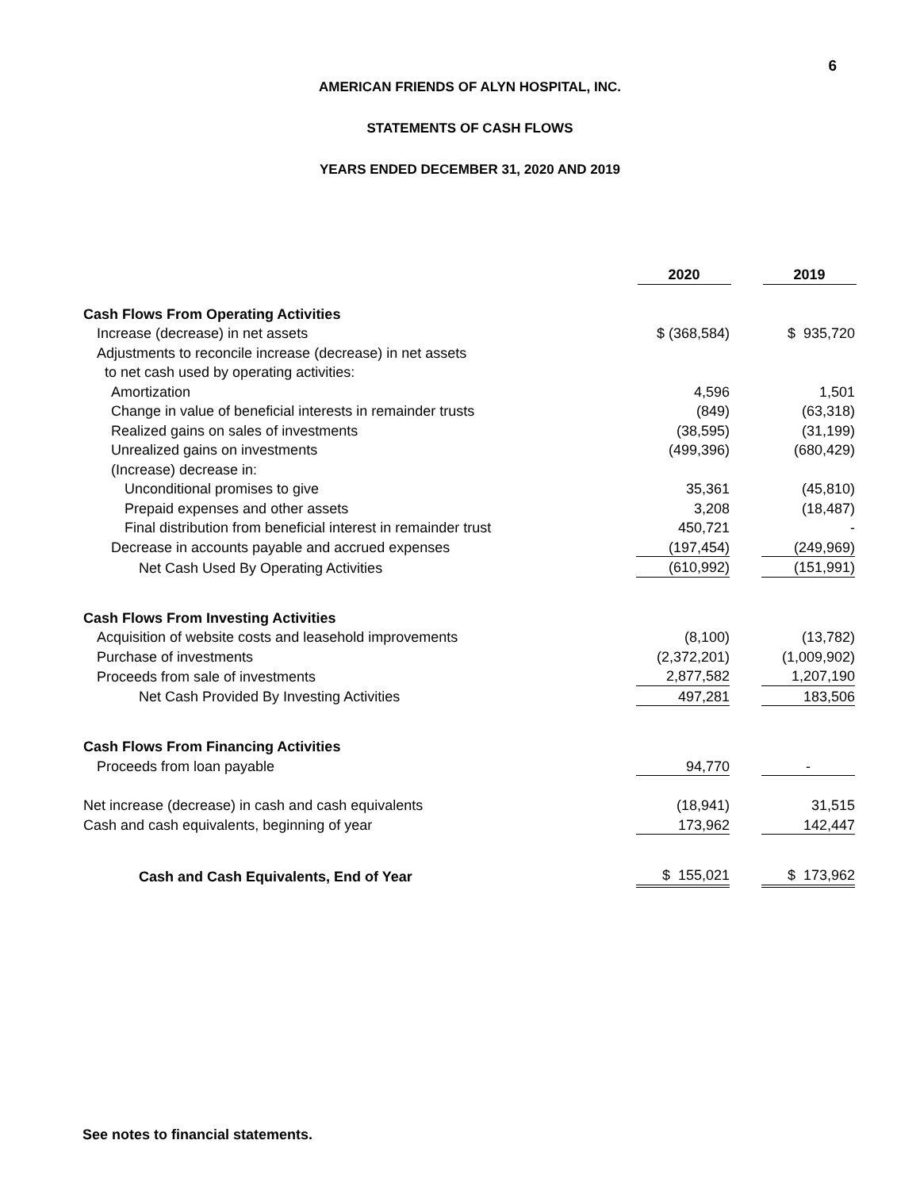6
AMERICAN FRIENDS OF ALYN HOSPITAL, INC.
STATEMENTS OF CASH FLOWS
YEARS ENDED DECEMBER 31, 2020 AND 2019
| | 2020 | | 2019 |
| Cash Flows From Operating Activities | | | |
| Increase (decrease) in net assets | $ (368,584) | | $ 935,720 |
| Adjustments to reconcile increase (decrease) in net assets | | | |
| to net cash used by operating activities: | | | |
| Amortization | 4,596 | | 1,501 |
| Change in value of beneficial interests in remainder trusts | (849) | | (63,318) |
| Realized gains on sales of investments | (38,595) | | (31,199) |
| Unrealized gains on investments | (499,396) | | (680,429) |
| (Increase) decrease in: | | | |
| Unconditional promises to give | 35,361 | | (45,810) |
| Prepaid expenses and other assets | 3,208 | | (18,487) |
| Final distribution from beneficial interest in remainder trust | 450,721 | | - |
| Decrease in accounts payable and accrued expenses | (197,454) | | (249,969) |
| Net Cash Used By Operating Activities | (610,992) | | (151,991) |
| Cash Flows From Investing Activities | | | |
| Acquisition of website costs and leasehold improvements | (8,100) | | (13,782) |
| Purchase of investments | (2,372,201) | | (1,009,902) |
| Proceeds from sale of investments | 2,877,582 | | 1,207,190 |
| Net Cash Provided By Investing Activities | 497,281 | | 183,506 |
| Cash Flows From Financing Activities | | | |
| Proceeds from loan payable | 94,770 | | - |
| Net increase (decrease) in cash and cash equivalents | (18,941) | | 31,515 |
| Cash and cash equivalents, beginning of year | 173,962 | | 142,447 |
| Cash and Cash Equivalents, End of Year | $ 155,021 | | $ 173,962 |
See notes to financial statements.